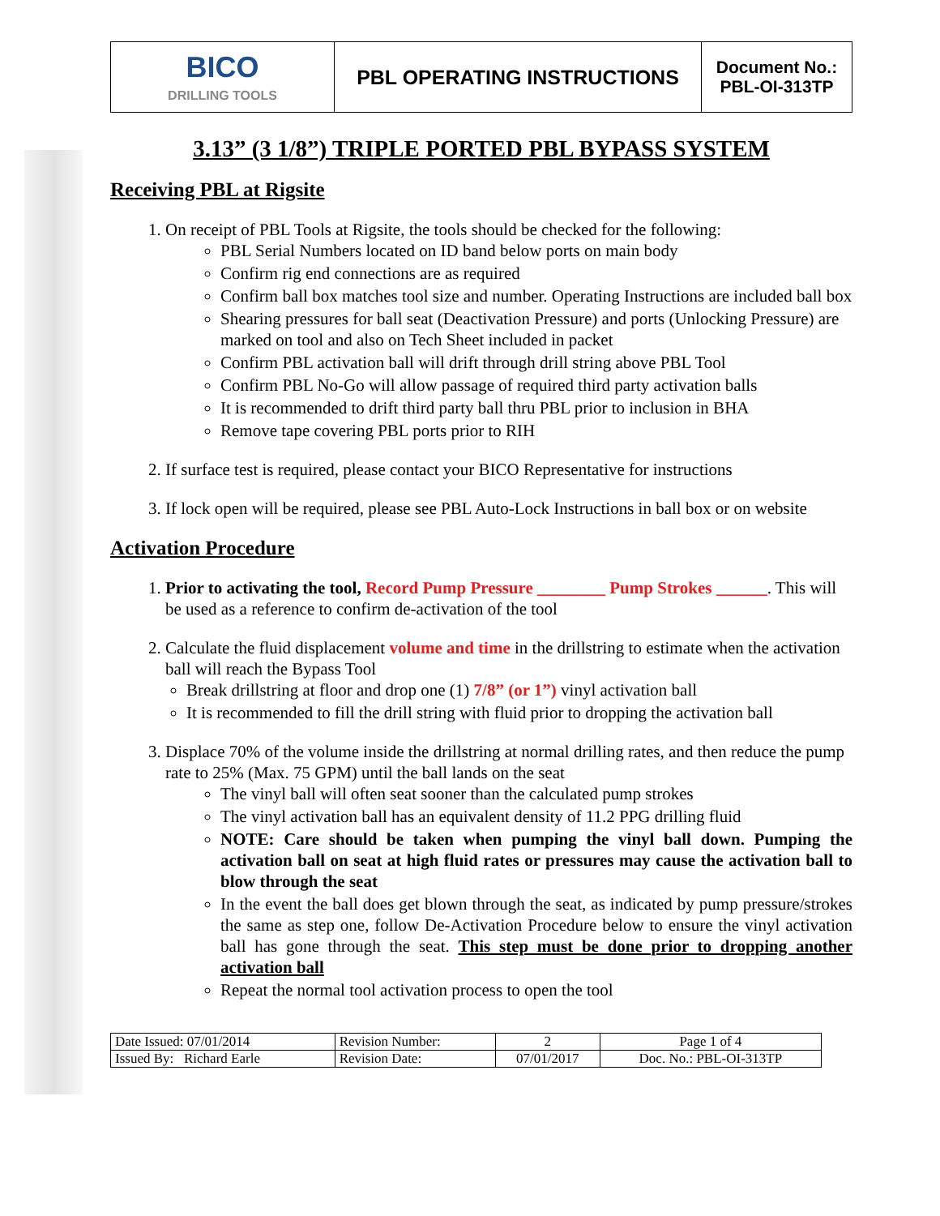| BICO DRILLING TOOLS | PBL OPERATING INSTRUCTIONS | Document No.: PBL-OI-313TP |
3.13” (3 1/8”) TRIPLE PORTED PBL BYPASS SYSTEM
Receiving PBL at Rigsite
1. On receipt of PBL Tools at Rigsite, the tools should be checked for the following:
PBL Serial Numbers located on ID band below ports on main body
Confirm rig end connections are as required
Confirm ball box matches tool size and number. Operating Instructions are included ball box
Shearing pressures for ball seat (Deactivation Pressure) and ports (Unlocking Pressure) are marked on tool and also on Tech Sheet included in packet
Confirm PBL activation ball will drift through drill string above PBL Tool
Confirm PBL No-Go will allow passage of required third party activation balls
It is recommended to drift third party ball thru PBL prior to inclusion in BHA
Remove tape covering PBL ports prior to RIH
2. If surface test is required, please contact your BICO Representative for instructions
3. If lock open will be required, please see PBL Auto-Lock Instructions in ball box or on website
Activation Procedure
1. Prior to activating the tool, Record Pump Pressure ________ Pump Strokes ______. This will be used as a reference to confirm de-activation of the tool
2. Calculate the fluid displacement volume and time in the drillstring to estimate when the activation ball will reach the Bypass Tool
Break drillstring at floor and drop one (1) 7/8” (or 1”) vinyl activation ball
It is recommended to fill the drill string with fluid prior to dropping the activation ball
3. Displace 70% of the volume inside the drillstring at normal drilling rates, and then reduce the pump rate to 25% (Max. 75 GPM) until the ball lands on the seat
The vinyl ball will often seat sooner than the calculated pump strokes
The vinyl activation ball has an equivalent density of 11.2 PPG drilling fluid
NOTE: Care should be taken when pumping the vinyl ball down. Pumping the activation ball on seat at high fluid rates or pressures may cause the activation ball to blow through the seat
In the event the ball does get blown through the seat, as indicated by pump pressure/strokes the same as step one, follow De-Activation Procedure below to ensure the vinyl activation ball has gone through the seat. This step must be done prior to dropping another activation ball
Repeat the normal tool activation process to open the tool
| Date Issued: 07/01/2014 | Revision Number: | 2 | Page 1 of 4 |
| Issued By: Richard Earle | Revision Date: | 07/01/2017 | Doc. No.: PBL-OI-313TP |